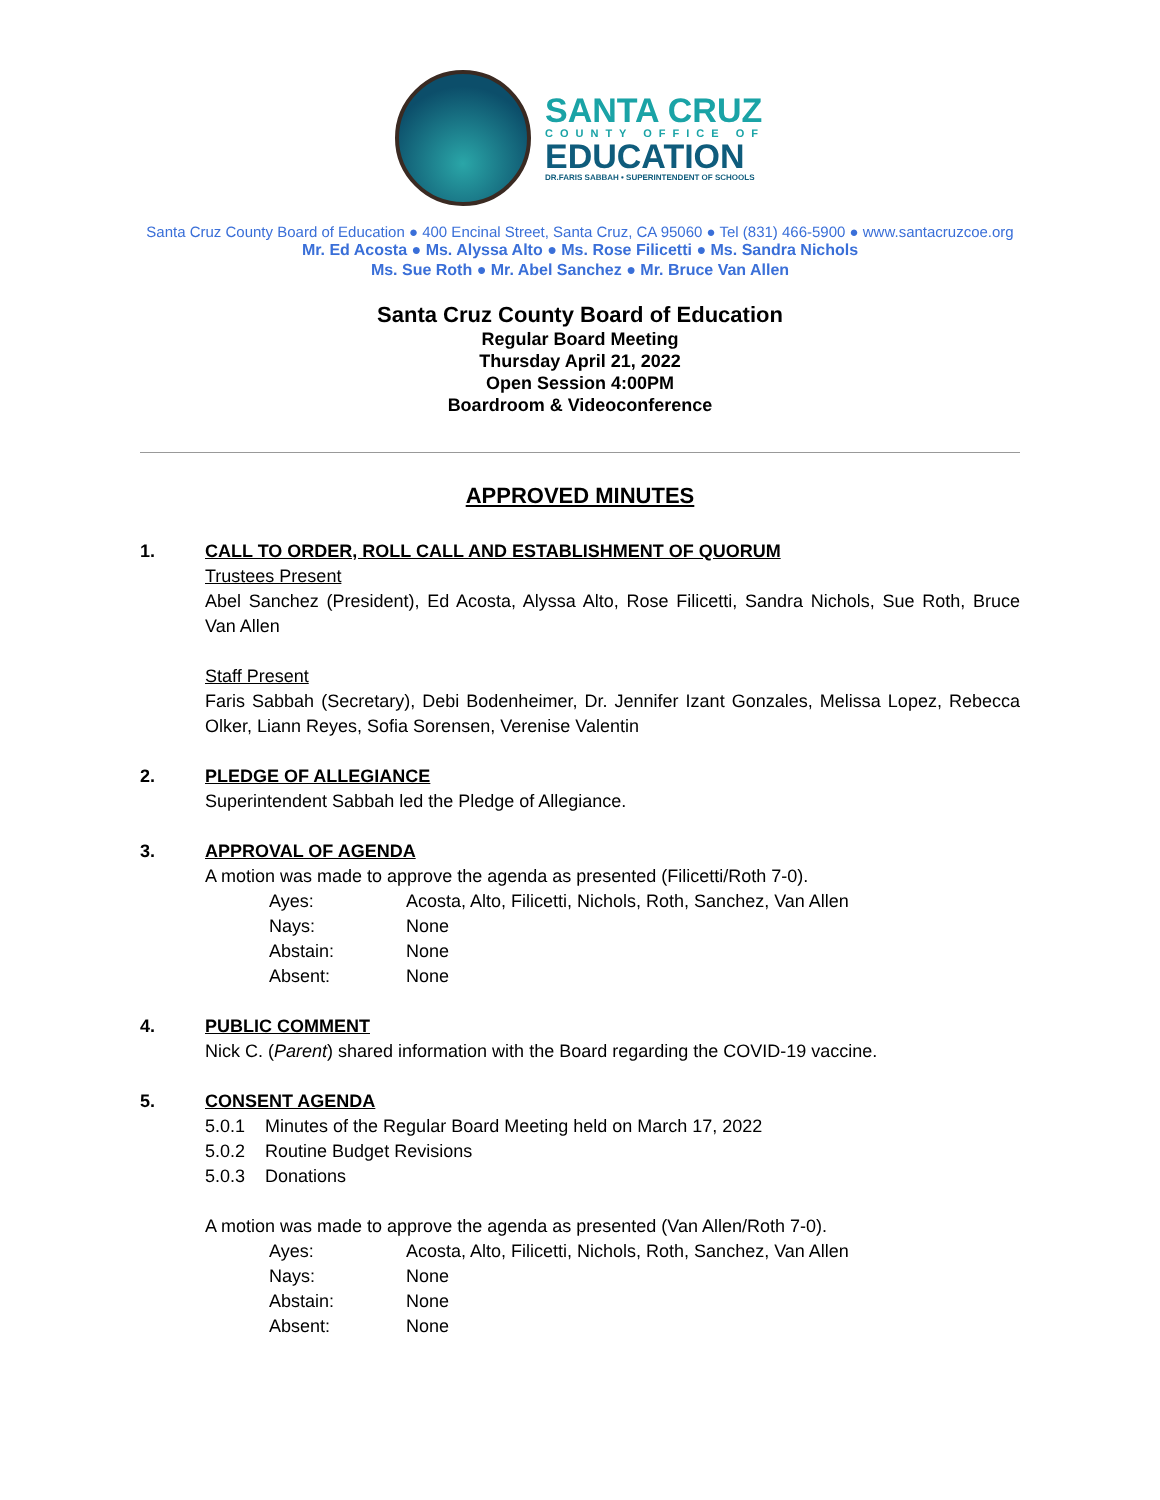SANTA CRUZ
COUNTY OFFICE OF
EDUCATION
DR.FARIS SABBAH • SUPERINTENDENT OF SCHOOLS
Santa Cruz County Board of Education ● 400 Encinal Street, Santa Cruz, CA 95060 ● Tel (831) 466-5900 ● www.santacruzcoe.org
Mr. Ed Acosta ● Ms. Alyssa Alto ● Ms. Rose Filicetti ● Ms. Sandra Nichols
Ms. Sue Roth ● Mr. Abel Sanchez ● Mr. Bruce Van Allen
Santa Cruz County Board of Education
Regular Board Meeting
Thursday April 21, 2022
Open Session 4:00PM
Boardroom & Videoconference
APPROVED MINUTES
1. CALL TO ORDER, ROLL CALL AND ESTABLISHMENT OF QUORUM
Trustees Present
Abel Sanchez (President), Ed Acosta, Alyssa Alto, Rose Filicetti, Sandra Nichols, Sue Roth, Bruce Van Allen
Staff Present
Faris Sabbah (Secretary), Debi Bodenheimer, Dr. Jennifer Izant Gonzales, Melissa Lopez, Rebecca Olker, Liann Reyes, Sofia Sorensen, Verenise Valentin
2. PLEDGE OF ALLEGIANCE
Superintendent Sabbah led the Pledge of Allegiance.
3. APPROVAL OF AGENDA
A motion was made to approve the agenda as presented (Filicetti/Roth 7-0).
| Ayes: | Acosta, Alto, Filicetti, Nichols, Roth, Sanchez, Van Allen |
| Nays: | None |
| Abstain: | None |
| Absent: | None |
4. PUBLIC COMMENT
Nick C. (Parent) shared information with the Board regarding the COVID-19 vaccine.
5. CONSENT AGENDA
5.0.1 Minutes of the Regular Board Meeting held on March 17, 2022
5.0.2 Routine Budget Revisions
5.0.3 Donations
A motion was made to approve the agenda as presented (Van Allen/Roth 7-0).
| Ayes: | Acosta, Alto, Filicetti, Nichols, Roth, Sanchez, Van Allen |
| Nays: | None |
| Abstain: | None |
| Absent: | None |